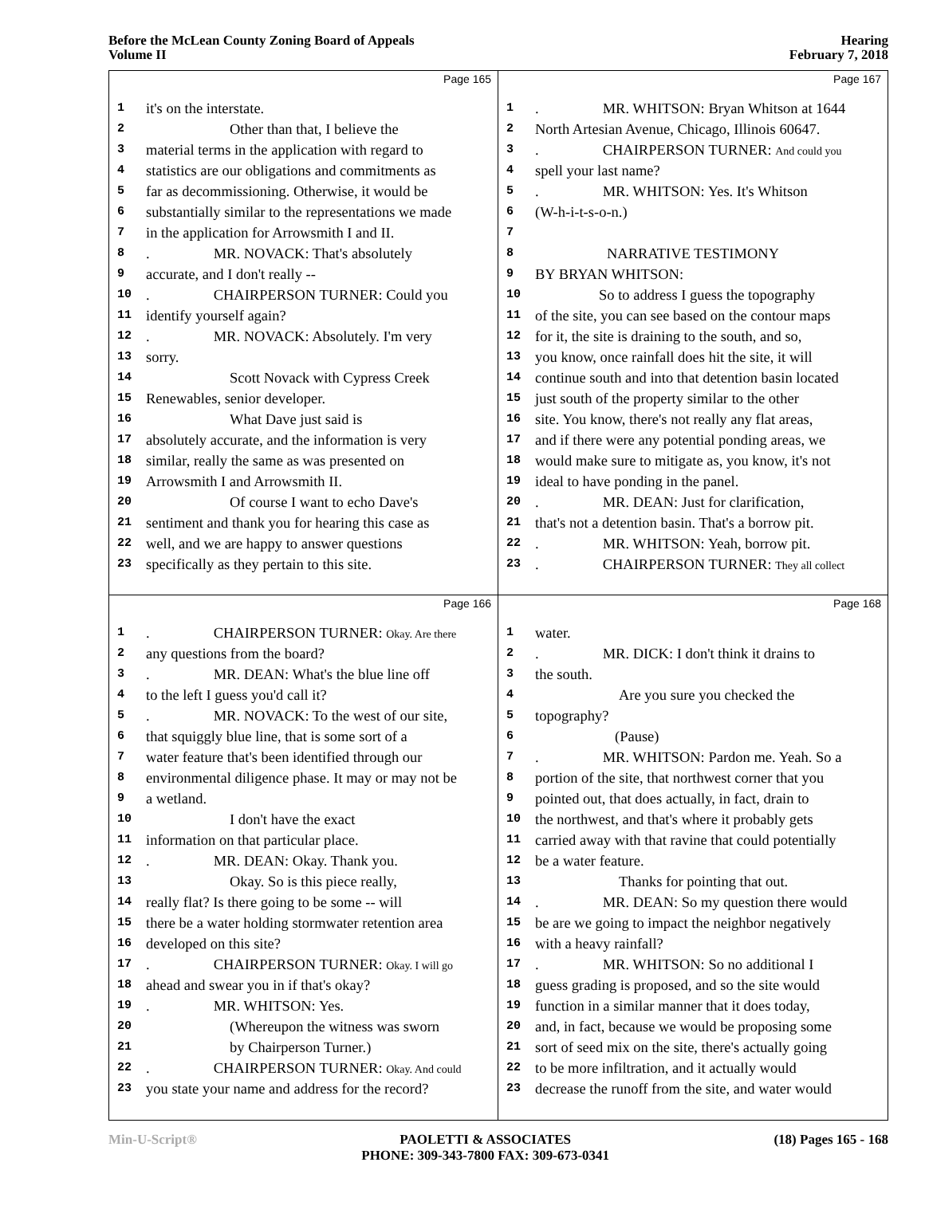Before the McLean County Zoning Board of Appeals
Volume II
Hearing
February 7, 2018
Page 165
1 it's on the interstate.
2 Other than that, I believe the
3 material terms in the application with regard to
4 statistics are our obligations and commitments as
5 far as decommissioning. Otherwise, it would be
6 substantially similar to the representations we made
7 in the application for Arrowsmith I and II.
8. MR. NOVACK: That's absolutely
9 accurate, and I don't really --
10. CHAIRPERSON TURNER: Could you
11 identify yourself again?
12. MR. NOVACK: Absolutely. I'm very
13 sorry.
14 Scott Novack with Cypress Creek
15 Renewables, senior developer.
16 What Dave just said is
17 absolutely accurate, and the information is very
18 similar, really the same as was presented on
19 Arrowsmith I and Arrowsmith II.
20 Of course I want to echo Dave's
21 sentiment and thank you for hearing this case as
22 well, and we are happy to answer questions
23 specifically as they pertain to this site.
Page 167
1. MR. WHITSON: Bryan Whitson at 1644
2 North Artesian Avenue, Chicago, Illinois 60647.
3. CHAIRPERSON TURNER: And could you
4 spell your last name?
5. MR. WHITSON: Yes. It's Whitson
6 (W-h-i-t-s-o-n.)
7
8 NARRATIVE TESTIMONY
9 BY BRYAN WHITSON:
10 So to address I guess the topography
11 of the site, you can see based on the contour maps
12 for it, the site is draining to the south, and so,
13 you know, once rainfall does hit the site, it will
14 continue south and into that detention basin located
15 just south of the property similar to the other
16 site. You know, there's not really any flat areas,
17 and if there were any potential ponding areas, we
18 would make sure to mitigate as, you know, it's not
19 ideal to have ponding in the panel.
20. MR. DEAN: Just for clarification,
21 that's not a detention basin. That's a borrow pit.
22. MR. WHITSON: Yeah, borrow pit.
23. CHAIRPERSON TURNER: They all collect
Page 166
1. CHAIRPERSON TURNER: Okay. Are there
2 any questions from the board?
3. MR. DEAN: What's the blue line off
4 to the left I guess you'd call it?
5. MR. NOVACK: To the west of our site,
6 that squiggly blue line, that is some sort of a
7 water feature that's been identified through our
8 environmental diligence phase. It may or may not be
9 a wetland.
10 I don't have the exact
11 information on that particular place.
12. MR. DEAN: Okay. Thank you.
13 Okay. So is this piece really,
14 really flat? Is there going to be some -- will
15 there be a water holding stormwater retention area
16 developed on this site?
17. CHAIRPERSON TURNER: Okay. I will go
18 ahead and swear you in if that's okay?
19. MR. WHITSON: Yes.
20 (Whereupon the witness was sworn
21 by Chairperson Turner.)
22. CHAIRPERSON TURNER: Okay. And could
23 you state your name and address for the record?
Page 168
1 water.
2. MR. DICK: I don't think it drains to
3 the south.
4 Are you sure you checked the
5 topography?
6 (Pause)
7. MR. WHITSON: Pardon me. Yeah. So a
8 portion of the site, that northwest corner that you
9 pointed out, that does actually, in fact, drain to
10 the northwest, and that's where it probably gets
11 carried away with that ravine that could potentially
12 be a water feature.
13 Thanks for pointing that out.
14. MR. DEAN: So my question there would
15 be are we going to impact the neighbor negatively
16 with a heavy rainfall?
17. MR. WHITSON: So no additional I
18 guess grading is proposed, and so the site would
19 function in a similar manner that it does today,
20 and, in fact, because we would be proposing some
21 sort of seed mix on the site, there's actually going
22 to be more infiltration, and it actually would
23 decrease the runoff from the site, and water would
Min-U-Script® PAOLETTI & ASSOCIATES
PHONE: 309-343-7800 FAX: 309-673-0341 (18) Pages 165 - 168